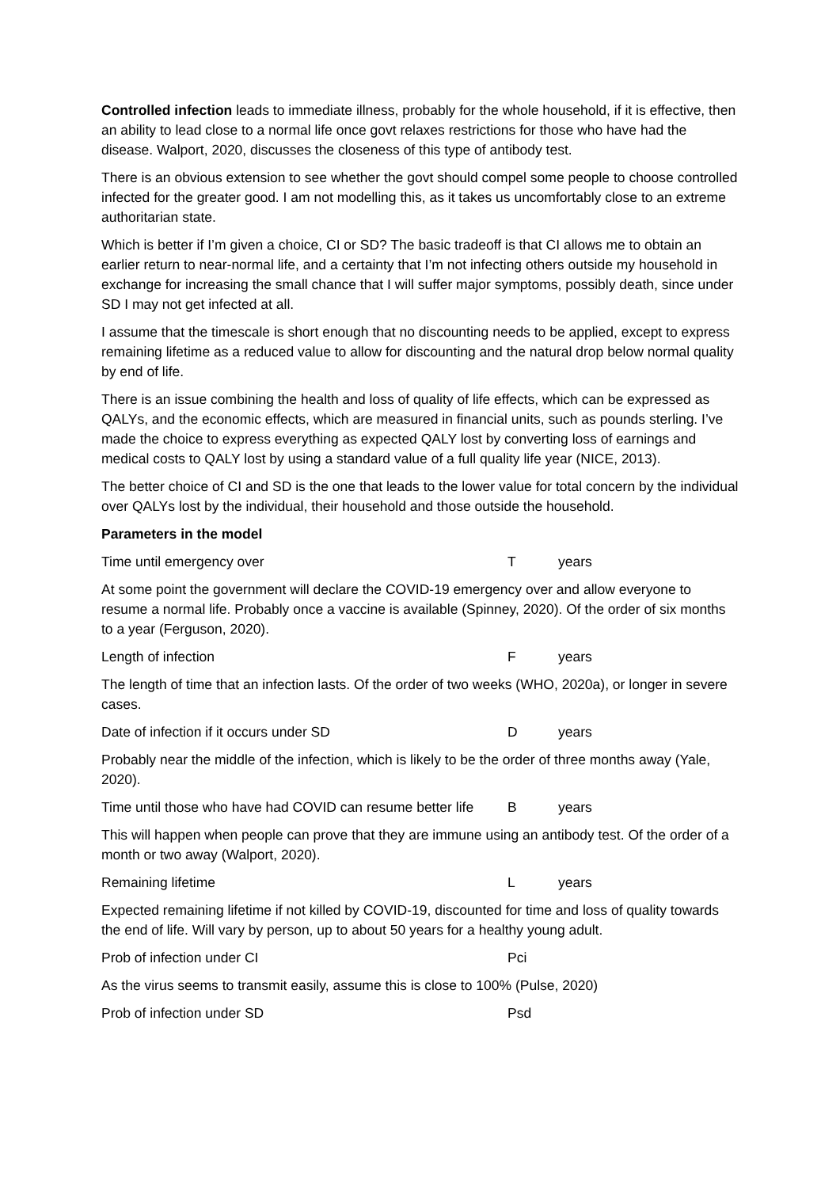Controlled infection leads to immediate illness, probably for the whole household, if it is effective, then an ability to lead close to a normal life once govt relaxes restrictions for those who have had the disease. Walport, 2020, discusses the closeness of this type of antibody test.
There is an obvious extension to see whether the govt should compel some people to choose controlled infected for the greater good. I am not modelling this, as it takes us uncomfortably close to an extreme authoritarian state.
Which is better if I’m given a choice, CI or SD? The basic tradeoff is that CI allows me to obtain an earlier return to near-normal life, and a certainty that I’m not infecting others outside my household in exchange for increasing the small chance that I will suffer major symptoms, possibly death, since under SD I may not get infected at all.
I assume that the timescale is short enough that no discounting needs to be applied, except to express remaining lifetime as a reduced value to allow for discounting and the natural drop below normal quality by end of life.
There is an issue combining the health and loss of quality of life effects, which can be expressed as QALYs, and the economic effects, which are measured in financial units, such as pounds sterling. I’ve made the choice to express everything as expected QALY lost by converting loss of earnings and medical costs to QALY lost by using a standard value of a full quality life year (NICE, 2013).
The better choice of CI and SD is the one that leads to the lower value for total concern by the individual over QALYs lost by the individual, their household and those outside the household.
Parameters in the model
Time until emergency over T years
At some point the government will declare the COVID-19 emergency over and allow everyone to resume a normal life. Probably once a vaccine is available (Spinney, 2020). Of the order of six months to a year (Ferguson, 2020).
Length of infection F years
The length of time that an infection lasts. Of the order of two weeks (WHO, 2020a), or longer in severe cases.
Date of infection if it occurs under SD D years
Probably near the middle of the infection, which is likely to be the order of three months away (Yale, 2020).
Time until those who have had COVID can resume better life B years
This will happen when people can prove that they are immune using an antibody test. Of the order of a month or two away (Walport, 2020).
Remaining lifetime L years
Expected remaining lifetime if not killed by COVID-19, discounted for time and loss of quality towards the end of life. Will vary by person, up to about 50 years for a healthy young adult.
Prob of infection under CI Pci
As the virus seems to transmit easily, assume this is close to 100% (Pulse, 2020)
Prob of infection under SD Psd